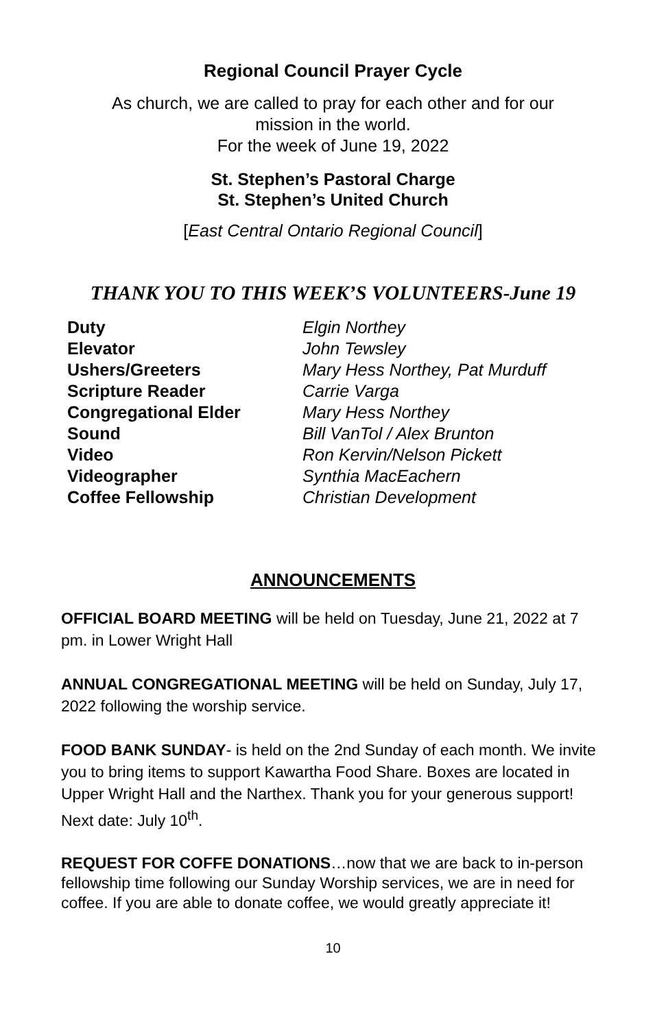Regional Council Prayer Cycle
As church, we are called to pray for each other and for our
mission in the world.
For the week of June 19, 2022
St. Stephen’s Pastoral Charge
St. Stephen’s United Church
[East Central Ontario Regional Council]
THANK YOU TO THIS WEEK’S VOLUNTEERS-June 19
Duty Elgin Northey
Elevator John Tewsley
Ushers/Greeters Mary Hess Northey, Pat Murduff
Scripture Reader Carrie Varga
Congregational Elder Mary Hess Northey
Sound Bill VanTol / Alex Brunton
Video Ron Kervin/Nelson Pickett
Videographer Synthia MacEachern
Coffee Fellowship Christian Development
ANNOUNCEMENTS
OFFICIAL BOARD MEETING will be held on Tuesday, June 21, 2022 at 7 pm. in Lower Wright Hall
ANNUAL CONGREGATIONAL MEETING will be held on Sunday, July 17, 2022 following the worship service.
FOOD BANK SUNDAY- is held on the 2nd Sunday of each month. We invite you to bring items to support Kawartha Food Share. Boxes are located in Upper Wright Hall and the Narthex. Thank you for your generous support! Next date: July 10<sup>th</sup>.
REQUEST FOR COFFE DONATIONS…now that we are back to in-person fellowship time following our Sunday Worship services, we are in need for coffee. If you are able to donate coffee, we would greatly appreciate it!
10